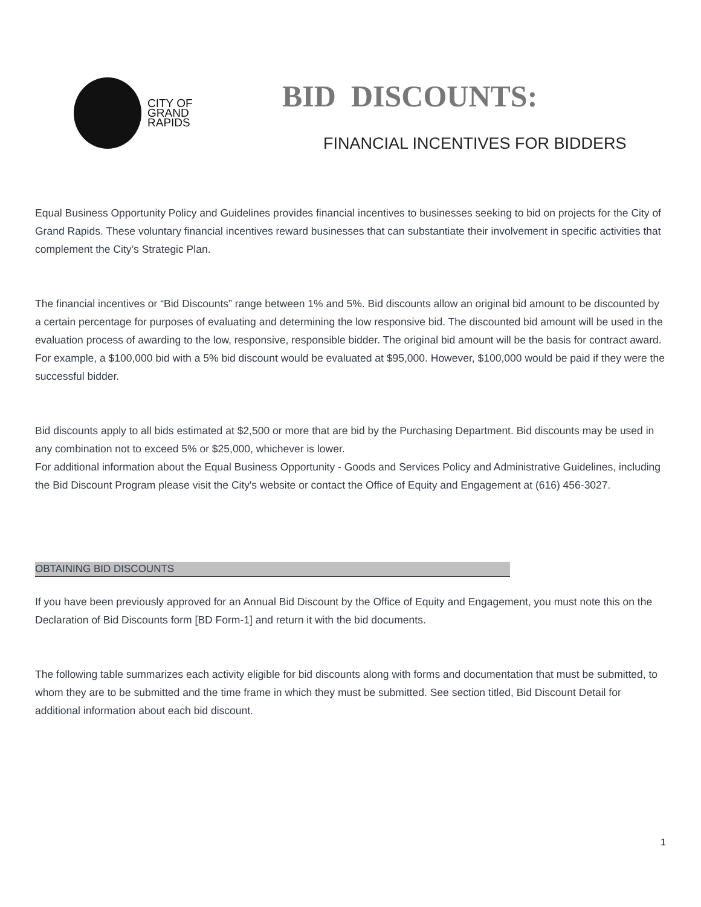CITY OF
GRAND
RAPIDS
BID DISCOUNTS:
FINANCIAL INCENTIVES FOR BIDDERS
Equal Business Opportunity Policy and Guidelines provides financial incentives to businesses seeking to bid on projects for the City of Grand Rapids. These voluntary financial incentives reward businesses that can substantiate their involvement in specific activities that complement the City’s Strategic Plan.
The financial incentives or “Bid Discounts” range between 1% and 5%. Bid discounts allow an original bid amount to be discounted by a certain percentage for purposes of evaluating and determining the low responsive bid. The discounted bid amount will be used in the evaluation process of awarding to the low, responsive, responsible bidder. The original bid amount will be the basis for contract award. For example, a $100,000 bid with a 5% bid discount would be evaluated at $95,000. However, $100,000 would be paid if they were the successful bidder.
Bid discounts apply to all bids estimated at $2,500 or more that are bid by the Purchasing Department. Bid discounts may be used in any combination not to exceed 5% or $25,000, whichever is lower.
For additional information about the Equal Business Opportunity - Goods and Services Policy and Administrative Guidelines, including the Bid Discount Program please visit the City's website or contact the Office of Equity and Engagement at (616) 456-3027.
OBTAINING BID DISCOUNTS
If you have been previously approved for an Annual Bid Discount by the Office of Equity and Engagement, you must note this on the Declaration of Bid Discounts form [BD Form-1] and return it with the bid documents.
The following table summarizes each activity eligible for bid discounts along with forms and documentation that must be submitted, to whom they are to be submitted and the time frame in which they must be submitted. See section titled, Bid Discount Detail for additional information about each bid discount.
1